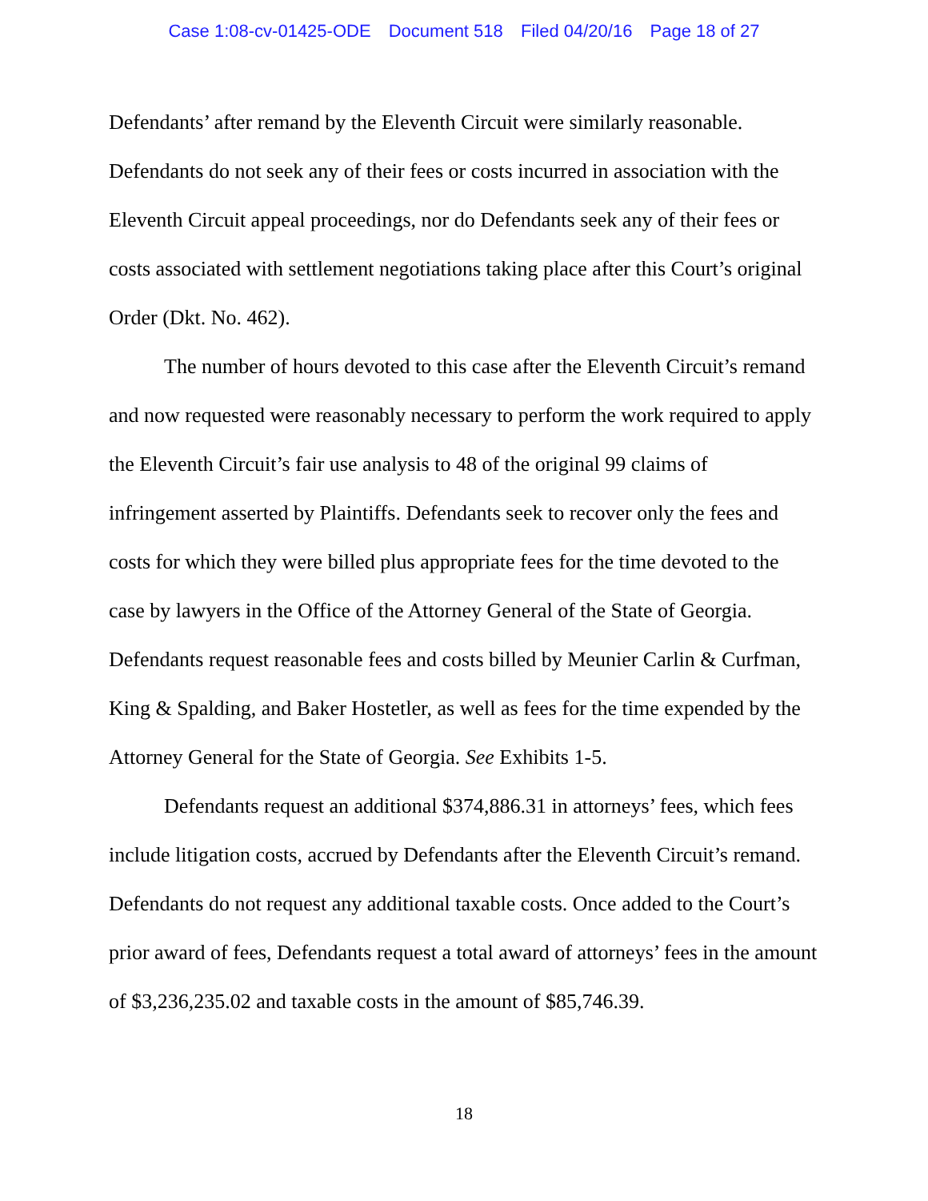Case 1:08-cv-01425-ODE Document 518 Filed 04/20/16 Page 18 of 27
Defendants’ after remand by the Eleventh Circuit were similarly reasonable. Defendants do not seek any of their fees or costs incurred in association with the Eleventh Circuit appeal proceedings, nor do Defendants seek any of their fees or costs associated with settlement negotiations taking place after this Court’s original Order (Dkt. No. 462).
The number of hours devoted to this case after the Eleventh Circuit’s remand and now requested were reasonably necessary to perform the work required to apply the Eleventh Circuit’s fair use analysis to 48 of the original 99 claims of infringement asserted by Plaintiffs. Defendants seek to recover only the fees and costs for which they were billed plus appropriate fees for the time devoted to the case by lawyers in the Office of the Attorney General of the State of Georgia. Defendants request reasonable fees and costs billed by Meunier Carlin & Curfman, King & Spalding, and Baker Hostetler, as well as fees for the time expended by the Attorney General for the State of Georgia. See Exhibits 1-5.
Defendants request an additional $374,886.31 in attorneys’ fees, which fees include litigation costs, accrued by Defendants after the Eleventh Circuit’s remand. Defendants do not request any additional taxable costs. Once added to the Court’s prior award of fees, Defendants request a total award of attorneys’ fees in the amount of $3,236,235.02 and taxable costs in the amount of $85,746.39.
18